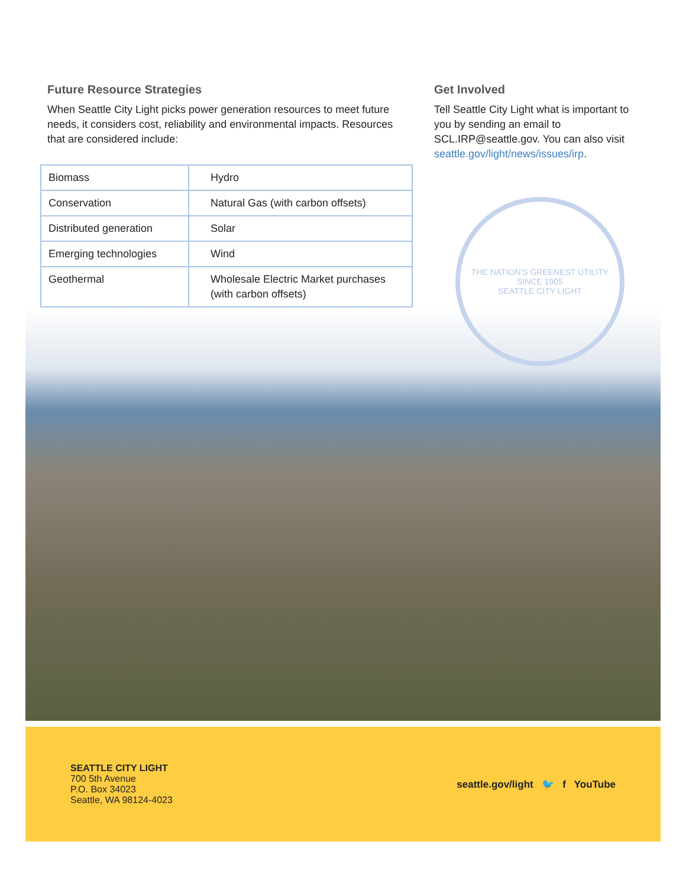Future Resource Strategies
When Seattle City Light picks power generation resources to meet future needs, it considers cost, reliability and environmental impacts. Resources that are considered include:
| Biomass | Hydro |
| Conservation | Natural Gas (with carbon offsets) |
| Distributed generation | Solar |
| Emerging technologies | Wind |
| Geothermal | Wholesale Electric Market purchases (with carbon offsets) |
Get Involved
Tell Seattle City Light what is important to you by sending an email to SCL.IRP@seattle.gov. You can also visit seattle.gov/light/news/issues/irp.
THE NATION'S GREENEST UTILITY
SINCE 1905
SEATTLE CITY LIGHT
SEATTLE CITY LIGHT
700 5th Avenue
P.O. Box 34023
Seattle, WA 98124-4023
seattle.gov/light 🐦 f YouTube